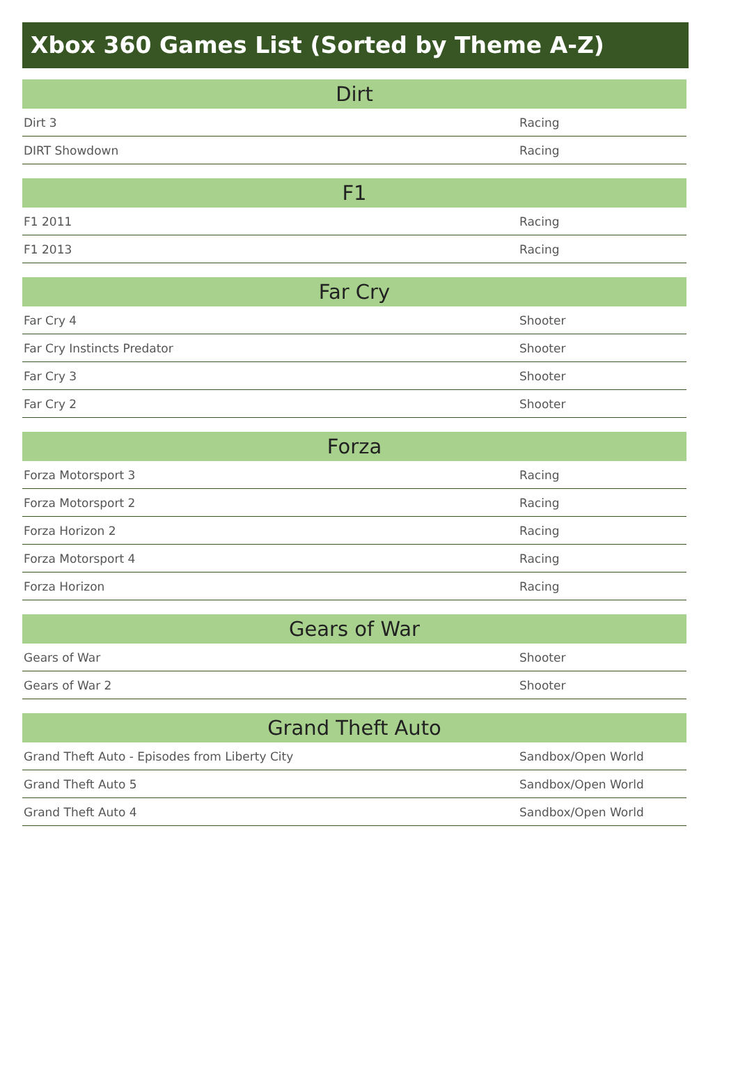Xbox 360 Games List (Sorted by Theme A-Z)
| Dirt | |
| --- | --- |
| Dirt 3 | Racing |
| DIRT Showdown | Racing |
| F1 | |
| --- | --- |
| F1 2011 | Racing |
| F1 2013 | Racing |
| Far Cry | |
| --- | --- |
| Far Cry 4 | Shooter |
| Far Cry Instincts Predator | Shooter |
| Far Cry 3 | Shooter |
| Far Cry 2 | Shooter |
| Forza | |
| --- | --- |
| Forza Motorsport 3 | Racing |
| Forza Motorsport 2 | Racing |
| Forza Horizon 2 | Racing |
| Forza Motorsport 4 | Racing |
| Forza Horizon | Racing |
| Gears of War | |
| --- | --- |
| Gears of War | Shooter |
| Gears of War 2 | Shooter |
| Grand Theft Auto | |
| --- | --- |
| Grand Theft Auto - Episodes from Liberty City | Sandbox/Open World |
| Grand Theft Auto 5 | Sandbox/Open World |
| Grand Theft Auto 4 | Sandbox/Open World |